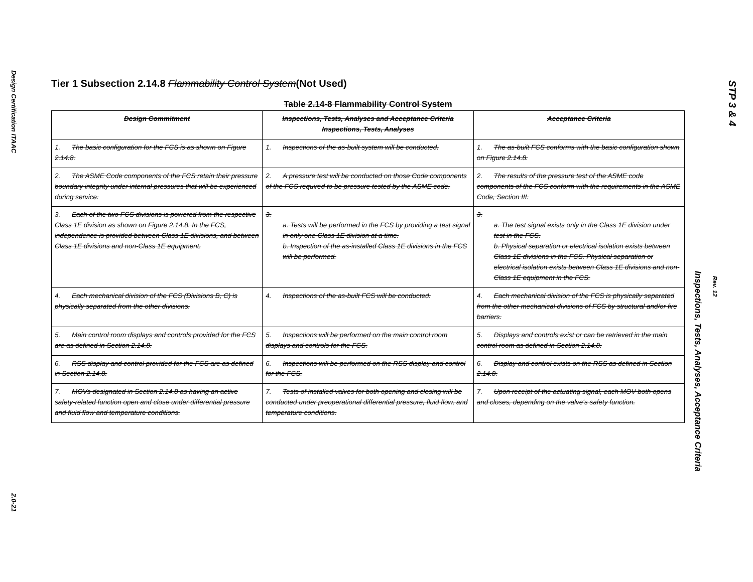Design Certification ITAAC
2.0-21
STP 3 & 4
Rev. 12
Inspections, Tests, Analyses, Acceptance Criteria
Tier 1 Subsection 2.14.8 Flammability Control System(Not Used)
Table 2.14-8 Flammability Control System
| Design Commitment | Inspections, Tests, Analyses and Acceptance Criteria Inspections, Tests, Analyses | Acceptance Criteria |
| --- | --- | --- |
| 1. The basic configuration for the FCS is as shown on Figure 2.14.8. | 1. Inspections of the as-built system will be conducted. | 1. The as-built FCS conforms with the basic configuration shown on Figure 2.14.8. |
| 2. The ASME Code components of the FCS retain their pressure boundary integrity under internal pressures that will be experienced during service. | 2. A pressure test will be conducted on those Code components of the FCS required to be pressure tested by the ASME code. | 2. The results of the pressure test of the ASME code components of the FCS conform with the requirements in the ASME Code, Section III. |
| 3. Each of the two FCS divisions is powered from the respective Class 1E division as shown on Figure 2.14.8. In the FCS, independence is provided between Class 1E divisions, and between Class 1E divisions and non-Class 1E equipment. | 3. a. Tests will be performed in the FCS by providing a test signal in only one Class 1E division at a time. b. Inspection of the as-installed Class 1E divisions in the FCS will be performed. | 3. a. The test signal exists only in the Class 1E division under test in the FCS. b. Physical separation or electrical isolation exists between Class 1E divisions in the FCS. Physical separation or electrical isolation exists between Class 1E divisions and non-Class 1E equipment in the FCS. |
| 4. Each mechanical division of the FCS (Divisions B, C) is physically separated from the other divisions. | 4. Inspections of the as-built FCS will be conducted. | 4. Each mechanical division of the FCS is physically separated from the other mechanical divisions of FCS by structural and/or fire barriers. |
| 5. Main control room displays and controls provided for the FCS are as defined in Section 2.14.8. | 5. Inspections will be performed on the main control room displays and controls for the FCS. | 5. Displays and controls exist or can be retrieved in the main control room as defined in Section 2.14.8. |
| 6. RSS display and control provided for the FCS are as defined in Section 2.14.8. | 6. Inspections will be performed on the RSS display and control for the FCS. | 6. Display and control exists on the RSS as defined in Section 2.14.8. |
| 7. MOVs designated in Section 2.14.8 as having an active safety-related function open and close under differential pressure and fluid flow and temperature conditions. | 7. Tests of installed valves for both opening and closing will be conducted under preoperational differential pressure, fluid flow, and temperature conditions. | 7. Upon receipt of the actuating signal, each MOV both opens and closes, depending on the valve's safety function. |